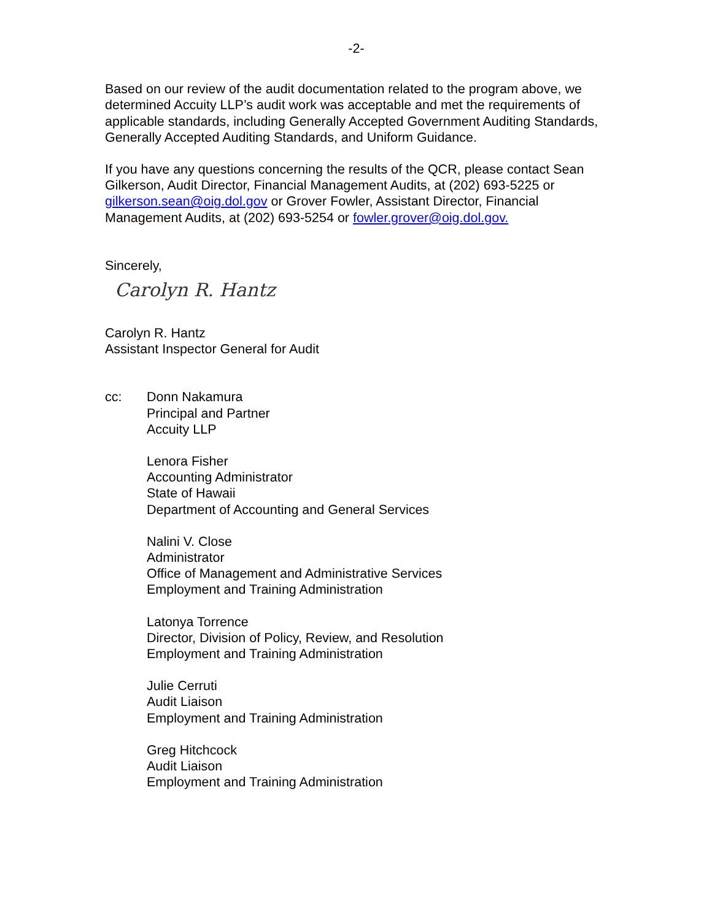-2-
Based on our review of the audit documentation related to the program above, we determined Accuity LLP’s audit work was acceptable and met the requirements of applicable standards, including Generally Accepted Government Auditing Standards, Generally Accepted Auditing Standards, and Uniform Guidance.
If you have any questions concerning the results of the QCR, please contact Sean Gilkerson, Audit Director, Financial Management Audits, at (202) 693-5225 or gilkerson.sean@oig.dol.gov or Grover Fowler, Assistant Director, Financial Management Audits, at (202) 693-5254 or fowler.grover@oig.dol.gov.
Sincerely,
Carolyn R. Hantz
Carolyn R. Hantz
Assistant Inspector General for Audit
cc: Donn Nakamura
Principal and Partner
Accuity LLP
Lenora Fisher
Accounting Administrator
State of Hawaii
Department of Accounting and General Services
Nalini V. Close
Administrator
Office of Management and Administrative Services
Employment and Training Administration
Latonya Torrence
Director, Division of Policy, Review, and Resolution
Employment and Training Administration
Julie Cerruti
Audit Liaison
Employment and Training Administration
Greg Hitchcock
Audit Liaison
Employment and Training Administration